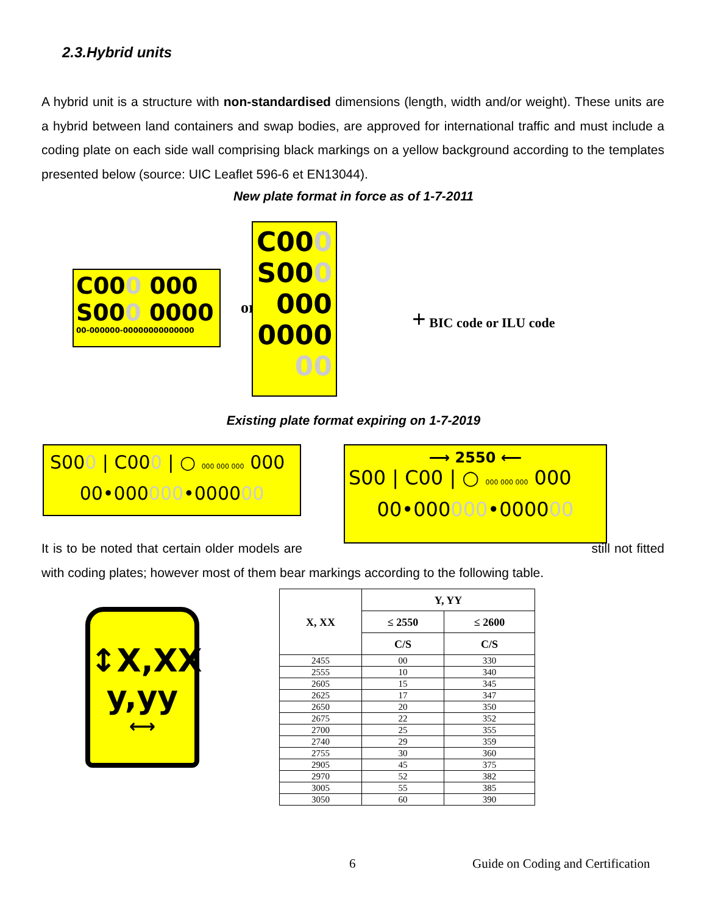2.3.Hybrid units
A hybrid unit is a structure with non-standardised dimensions (length, width and/or weight). These units are a hybrid between land containers and swap bodies, are approved for international traffic and must include a coding plate on each side wall comprising black markings on a yellow background according to the templates presented below (source: UIC Leaflet 596-6 et EN13044).
New plate format in force as of 1-7-2011
C000 000
S000 0000
00-000000-00000000000000
or
C000
S000
000
0000
00
+ BIC code or ILU code
Existing plate format expiring on 1-7-2019
S000 | C000 | ○ 000 000 000 000
00•000000•000000
⟶ 2550 ⟵
S00 | C00 | ○ 000 000 000 000
00•000000•000000
It is to be noted that certain older models are still not fitted with coding plates; however most of them bear markings according to the following table.
↕X,XX
y,yy
⟷
| X, XX | Y, YY | |
| --- | --- | --- |
| | ≤ 2550 | ≤ 2600 |
| | C/S | C/S |
| 2455 | 00 | 330 |
| 2555 | 10 | 340 |
| 2605 | 15 | 345 |
| 2625 | 17 | 347 |
| 2650 | 20 | 350 |
| 2675 | 22 | 352 |
| 2700 | 25 | 355 |
| 2740 | 29 | 359 |
| 2755 | 30 | 360 |
| 2905 | 45 | 375 |
| 2970 | 52 | 382 |
| 3005 | 55 | 385 |
| 3050 | 60 | 390 |
6
Guide on Coding and Certification